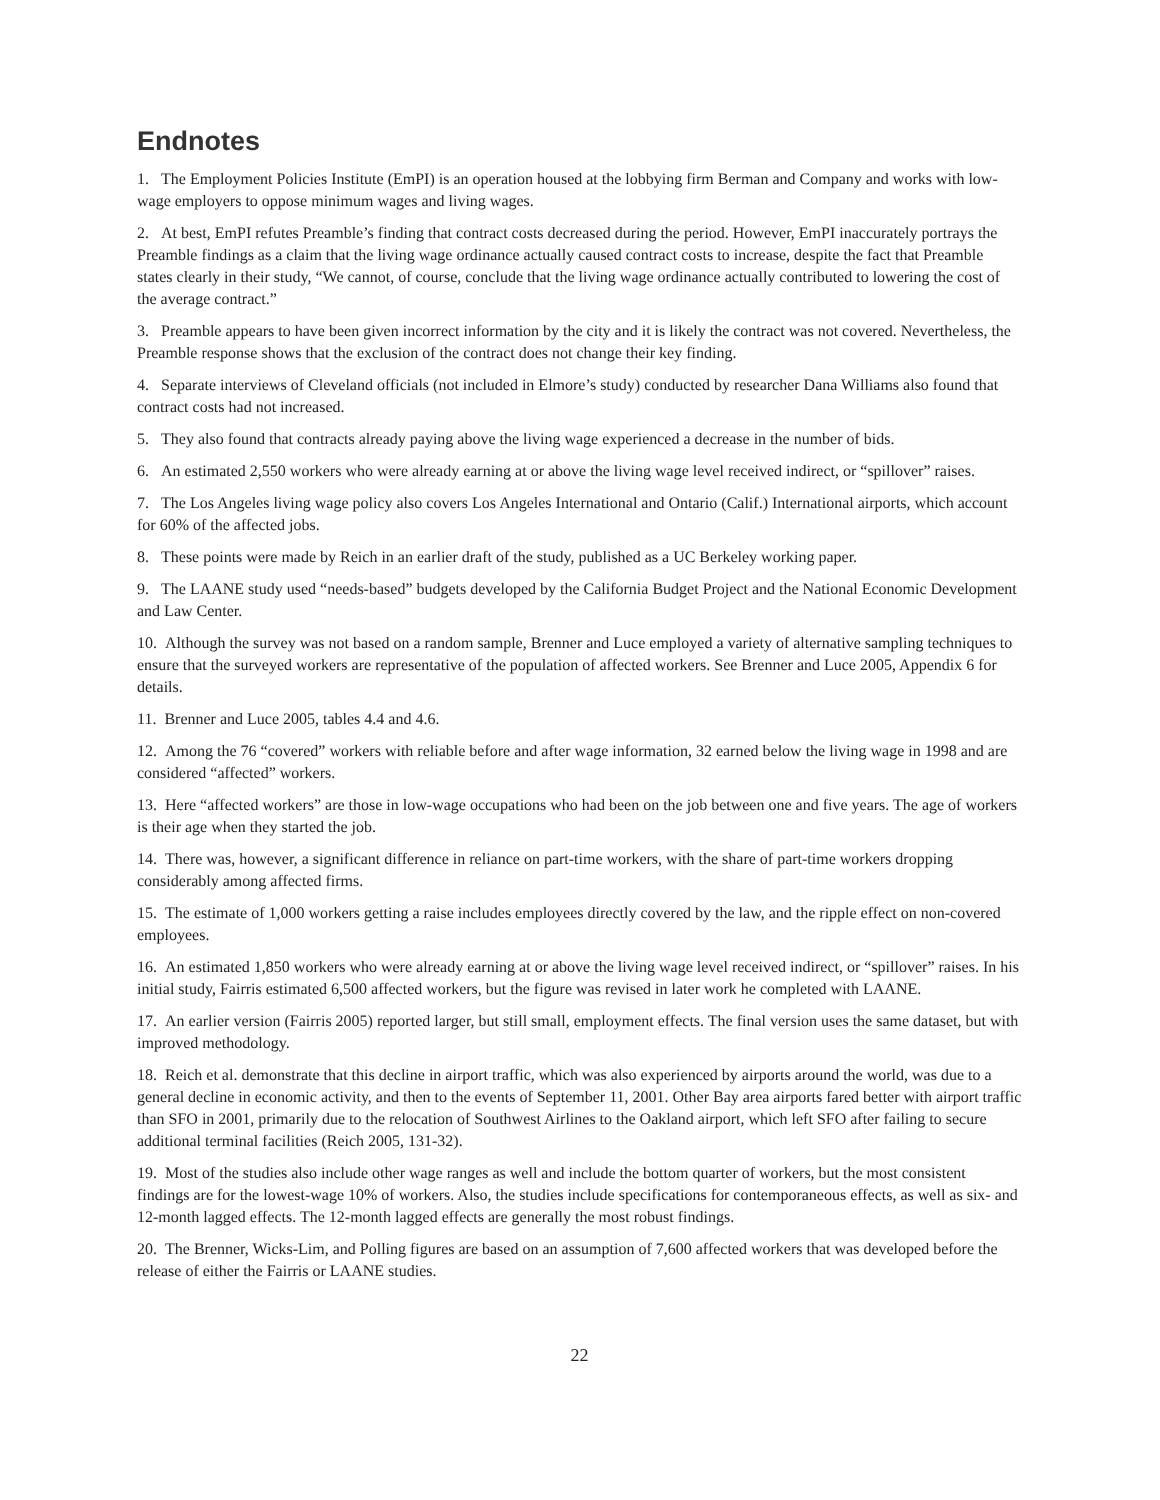Endnotes
1. The Employment Policies Institute (EmPI) is an operation housed at the lobbying firm Berman and Company and works with low-wage employers to oppose minimum wages and living wages.
2. At best, EmPI refutes Preamble’s finding that contract costs decreased during the period. However, EmPI inaccurately portrays the Preamble findings as a claim that the living wage ordinance actually caused contract costs to increase, despite the fact that Preamble states clearly in their study, “We cannot, of course, conclude that the living wage ordinance actually contributed to lowering the cost of the average contract.”
3. Preamble appears to have been given incorrect information by the city and it is likely the contract was not covered. Nevertheless, the Preamble response shows that the exclusion of the contract does not change their key finding.
4. Separate interviews of Cleveland officials (not included in Elmore’s study) conducted by researcher Dana Williams also found that contract costs had not increased.
5. They also found that contracts already paying above the living wage experienced a decrease in the number of bids.
6. An estimated 2,550 workers who were already earning at or above the living wage level received indirect, or “spillover” raises.
7. The Los Angeles living wage policy also covers Los Angeles International and Ontario (Calif.) International airports, which account for 60% of the affected jobs.
8. These points were made by Reich in an earlier draft of the study, published as a UC Berkeley working paper.
9. The LAANE study used “needs-based” budgets developed by the California Budget Project and the National Economic Development and Law Center.
10. Although the survey was not based on a random sample, Brenner and Luce employed a variety of alternative sampling techniques to ensure that the surveyed workers are representative of the population of affected workers. See Brenner and Luce 2005, Appendix 6 for details.
11. Brenner and Luce 2005, tables 4.4 and 4.6.
12. Among the 76 “covered” workers with reliable before and after wage information, 32 earned below the living wage in 1998 and are considered “affected” workers.
13. Here “affected workers” are those in low-wage occupations who had been on the job between one and five years. The age of workers is their age when they started the job.
14. There was, however, a significant difference in reliance on part-time workers, with the share of part-time workers dropping considerably among affected firms.
15. The estimate of 1,000 workers getting a raise includes employees directly covered by the law, and the ripple effect on non-covered employees.
16. An estimated 1,850 workers who were already earning at or above the living wage level received indirect, or “spillover” raises. In his initial study, Fairris estimated 6,500 affected workers, but the figure was revised in later work he completed with LAANE.
17. An earlier version (Fairris 2005) reported larger, but still small, employment effects. The final version uses the same dataset, but with improved methodology.
18. Reich et al. demonstrate that this decline in airport traffic, which was also experienced by airports around the world, was due to a general decline in economic activity, and then to the events of September 11, 2001. Other Bay area airports fared better with airport traffic than SFO in 2001, primarily due to the relocation of Southwest Airlines to the Oakland airport, which left SFO after failing to secure additional terminal facilities (Reich 2005, 131-32).
19. Most of the studies also include other wage ranges as well and include the bottom quarter of workers, but the most consistent findings are for the lowest-wage 10% of workers. Also, the studies include specifications for contemporaneous effects, as well as six- and 12-month lagged effects. The 12-month lagged effects are generally the most robust findings.
20. The Brenner, Wicks-Lim, and Polling figures are based on an assumption of 7,600 affected workers that was developed before the release of either the Fairris or LAANE studies.
22